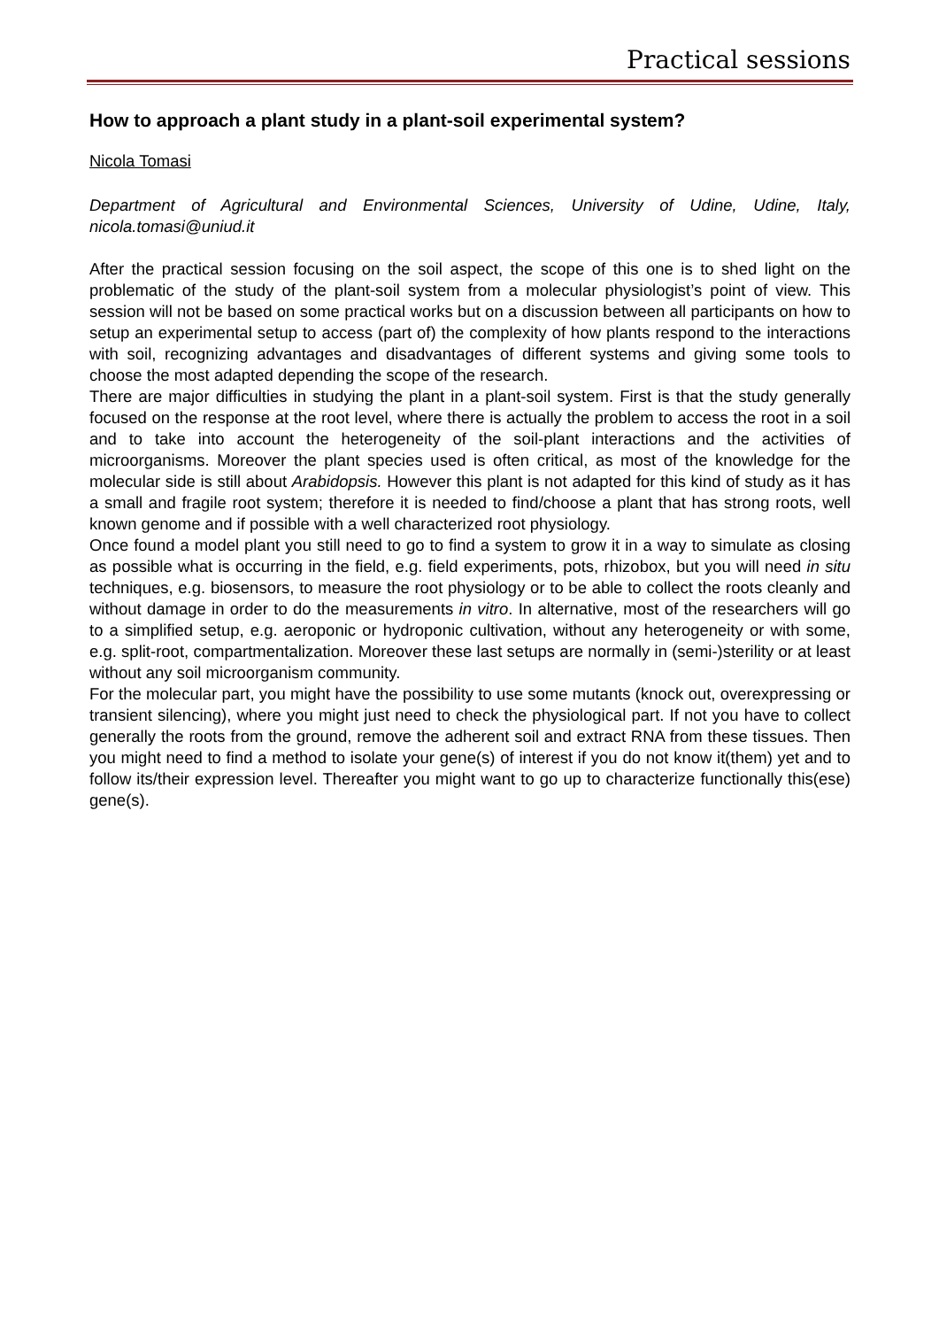Practical sessions
How to approach a plant study in a plant-soil experimental system?
Nicola Tomasi
Department of Agricultural and Environmental Sciences, University of Udine, Udine, Italy, nicola.tomasi@uniud.it
After the practical session focusing on the soil aspect, the scope of this one is to shed light on the problematic of the study of the plant-soil system from a molecular physiologist’s point of view. This session will not be based on some practical works but on a discussion between all participants on how to setup an experimental setup to access (part of) the complexity of how plants respond to the interactions with soil, recognizing advantages and disadvantages of different systems and giving some tools to choose the most adapted depending the scope of the research.
There are major difficulties in studying the plant in a plant-soil system. First is that the study generally focused on the response at the root level, where there is actually the problem to access the root in a soil and to take into account the heterogeneity of the soil-plant interactions and the activities of microorganisms. Moreover the plant species used is often critical, as most of the knowledge for the molecular side is still about Arabidopsis. However this plant is not adapted for this kind of study as it has a small and fragile root system; therefore it is needed to find/choose a plant that has strong roots, well known genome and if possible with a well characterized root physiology.
Once found a model plant you still need to go to find a system to grow it in a way to simulate as closing as possible what is occurring in the field, e.g. field experiments, pots, rhizobox, but you will need in situ techniques, e.g. biosensors, to measure the root physiology or to be able to collect the roots cleanly and without damage in order to do the measurements in vitro. In alternative, most of the researchers will go to a simplified setup, e.g. aeroponic or hydroponic cultivation, without any heterogeneity or with some, e.g. split-root, compartmentalization. Moreover these last setups are normally in (semi-)sterility or at least without any soil microorganism community.
For the molecular part, you might have the possibility to use some mutants (knock out, overexpressing or transient silencing), where you might just need to check the physiological part. If not you have to collect generally the roots from the ground, remove the adherent soil and extract RNA from these tissues. Then you might need to find a method to isolate your gene(s) of interest if you do not know it(them) yet and to follow its/their expression level. Thereafter you might want to go up to characterize functionally this(ese) gene(s).